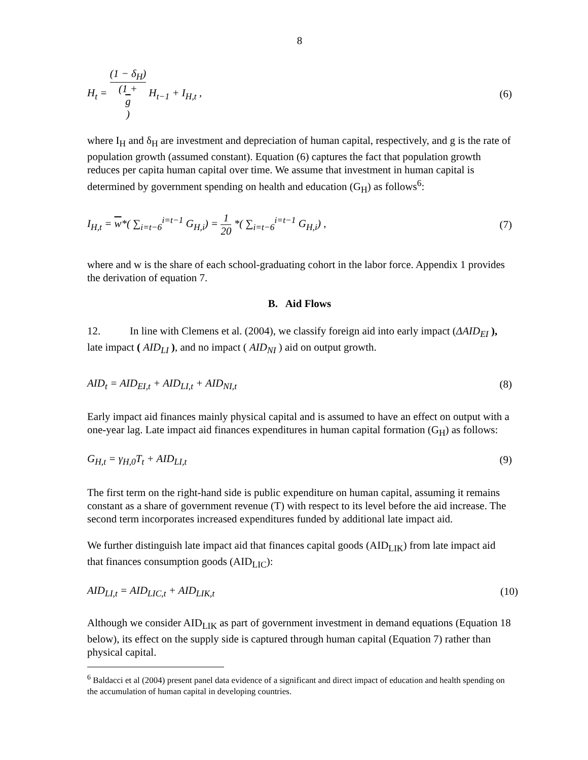8
H<sub>t</sub> = (1 − δ<sub>H</sub>) (1 +
g) H<sub>t−1</sub> + I<sub>H,t</sub> ,
(6)
where I<sub>H</sub> and δ<sub>H</sub> are investment and depreciation of human capital, respectively, and g is the rate of population growth (assumed constant). Equation (6) captures the fact that population growth reduces per capita human capital over time. We assume that investment in human capital is determined by government spending on health and education (G<sub>H</sub>) as follows<sup>6</sup>:
I<sub>H,t</sub> = w*( ∑<sub>i=t−6</sub><sup>i=t−1</sup> G<sub>H,i</sub>) = 1 20 *( ∑<sub>i=t−6</sub><sup>i=t−1</sup> G<sub>H,i</sub>) ,
(7)
where and w is the share of each school-graduating cohort in the labor force. Appendix 1 provides the derivation of equation 7.
B. Aid Flows
12. In line with Clemens et al. (2004), we classify foreign aid into early impact (ΔAID<sub>EI</sub> ), late impact ( AID<sub>LI</sub> ), and no impact ( AID<sub>NI</sub> ) aid on output growth.
AID<sub>t</sub> = AID<sub>EI,t</sub> + AID<sub>LI,t</sub> + AID<sub>NI,t</sub>
(8)
Early impact aid finances mainly physical capital and is assumed to have an effect on output with a one-year lag. Late impact aid finances expenditures in human capital formation (G<sub>H</sub>) as follows:
G<sub>H,t</sub> = γ<sub>H,0</sub>T<sub>t</sub> + AID<sub>LI,t</sub> (9)
The first term on the right-hand side is public expenditure on human capital, assuming it remains constant as a share of government revenue (T) with respect to its level before the aid increase. The second term incorporates increased expenditures funded by additional late impact aid.
We further distinguish late impact aid that finances capital goods (AID<sub>LIK</sub>) from late impact aid that finances consumption goods (AID<sub>LIC</sub>):
AID<sub>LI,t</sub> = AID<sub>LIC,t</sub> + AID<sub>LIK,t</sub> (10)
Although we consider AID<sub>LIK</sub> as part of government investment in demand equations (Equation 18 below), its effect on the supply side is captured through human capital (Equation 7) rather than physical capital.
<sup>6</sup> Baldacci et al (2004) present panel data evidence of a significant and direct impact of education and health spending on the accumulation of human capital in developing countries.